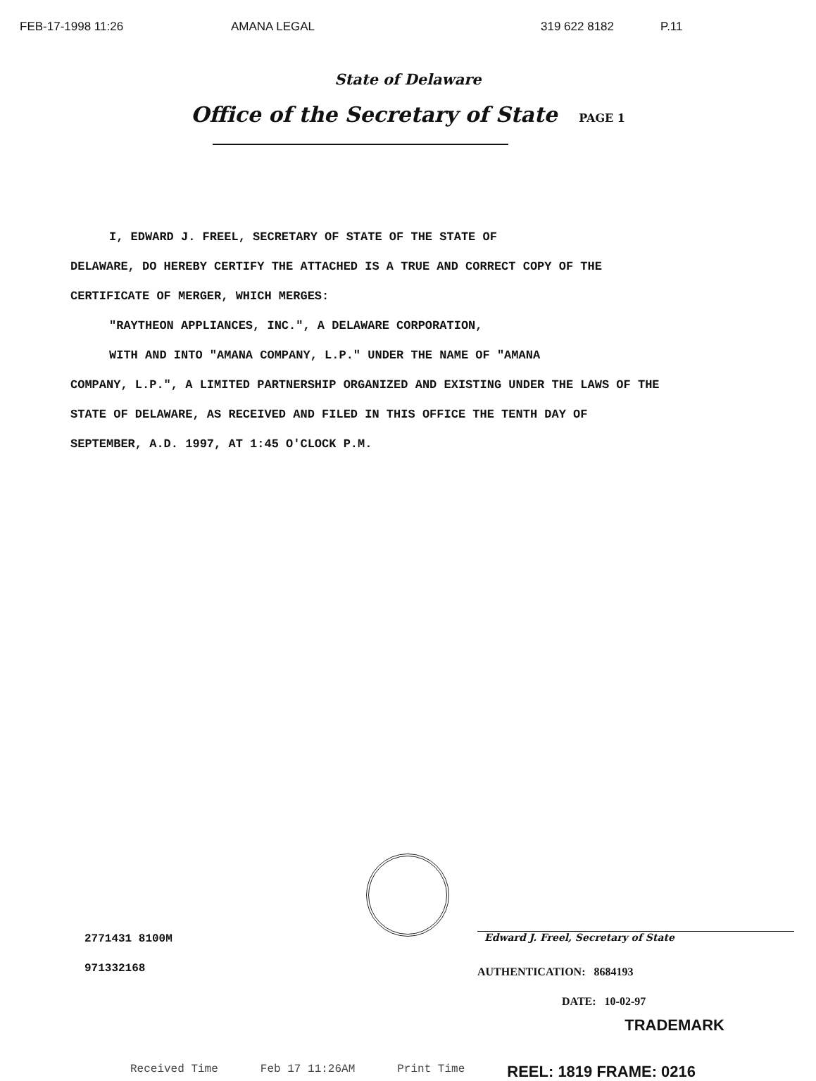FEB-17-1998 11:26 AMANA LEGAL 319 622 8182 P.11
State of Delaware
Office of the Secretary of State PAGE 1
I, EDWARD J. FREEL, SECRETARY OF STATE OF THE STATE OF
DELAWARE, DO HEREBY CERTIFY THE ATTACHED IS A TRUE AND CORRECT COPY OF THE CERTIFICATE OF MERGER, WHICH MERGES:
"RAYTHEON APPLIANCES, INC.", A DELAWARE CORPORATION,
WITH AND INTO "AMANA COMPANY, L.P." UNDER THE NAME OF "AMANA
COMPANY, L.P.", A LIMITED PARTNERSHIP ORGANIZED AND EXISTING UNDER THE LAWS OF THE STATE OF DELAWARE, AS RECEIVED AND FILED IN THIS OFFICE THE TENTH DAY OF SEPTEMBER, A.D. 1997, AT 1:45 O'CLOCK P.M.
2771431 8100M
971332168
Edward J. Freel, Secretary of State
AUTHENTICATION: 8684193
DATE: 10-02-97
TRADEMARK
Received Time Feb 17 11:26AM Print Time REEL: 1819 FRAME: 0216